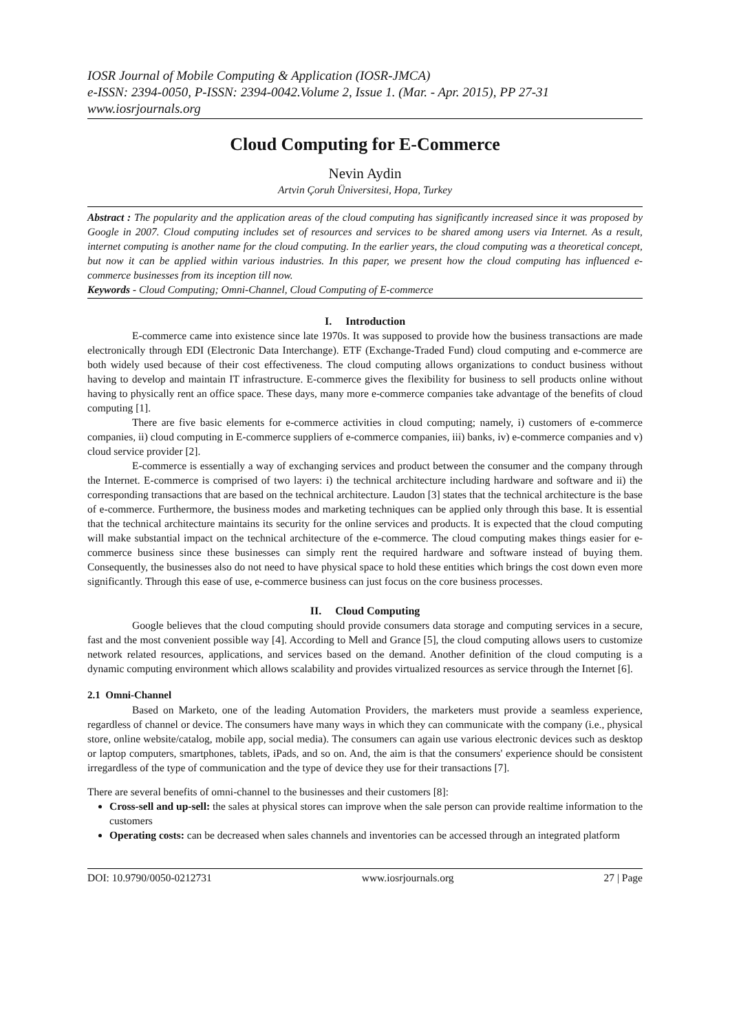IOSR Journal of Mobile Computing & Application (IOSR-JMCA)
e-ISSN: 2394-0050, P-ISSN: 2394-0042.Volume 2, Issue 1. (Mar. - Apr. 2015), PP 27-31
www.iosrjournals.org
Cloud Computing for E-Commerce
Nevin Aydin
Artvin Çoruh Üniversitesi, Hopa, Turkey
Abstract : The popularity and the application areas of the cloud computing has significantly increased since it was proposed by Google in 2007. Cloud computing includes set of resources and services to be shared among users via Internet. As a result, internet computing is another name for the cloud computing. In the earlier years, the cloud computing was a theoretical concept, but now it can be applied within various industries. In this paper, we present how the cloud computing has influenced e-commerce businesses from its inception till now.
Keywords - Cloud Computing; Omni-Channel, Cloud Computing of E-commerce
I. Introduction
E-commerce came into existence since late 1970s. It was supposed to provide how the business transactions are made electronically through EDI (Electronic Data Interchange). ETF (Exchange-Traded Fund) cloud computing and e-commerce are both widely used because of their cost effectiveness. The cloud computing allows organizations to conduct business without having to develop and maintain IT infrastructure. E-commerce gives the flexibility for business to sell products online without having to physically rent an office space. These days, many more e-commerce companies take advantage of the benefits of cloud computing [1].
There are five basic elements for e-commerce activities in cloud computing; namely, i) customers of e-commerce companies, ii) cloud computing in E-commerce suppliers of e-commerce companies, iii) banks, iv) e-commerce companies and v) cloud service provider [2].
E-commerce is essentially a way of exchanging services and product between the consumer and the company through the Internet. E-commerce is comprised of two layers: i) the technical architecture including hardware and software and ii) the corresponding transactions that are based on the technical architecture. Laudon [3] states that the technical architecture is the base of e-commerce. Furthermore, the business modes and marketing techniques can be applied only through this base. It is essential that the technical architecture maintains its security for the online services and products. It is expected that the cloud computing will make substantial impact on the technical architecture of the e-commerce. The cloud computing makes things easier for e-commerce business since these businesses can simply rent the required hardware and software instead of buying them. Consequently, the businesses also do not need to have physical space to hold these entities which brings the cost down even more significantly. Through this ease of use, e-commerce business can just focus on the core business processes.
II. Cloud Computing
Google believes that the cloud computing should provide consumers data storage and computing services in a secure, fast and the most convenient possible way [4]. According to Mell and Grance [5], the cloud computing allows users to customize network related resources, applications, and services based on the demand. Another definition of the cloud computing is a dynamic computing environment which allows scalability and provides virtualized resources as service through the Internet [6].
2.1 Omni-Channel
Based on Marketo, one of the leading Automation Providers, the marketers must provide a seamless experience, regardless of channel or device. The consumers have many ways in which they can communicate with the company (i.e., physical store, online website/catalog, mobile app, social media). The consumers can again use various electronic devices such as desktop or laptop computers, smartphones, tablets, iPads, and so on. And, the aim is that the consumers' experience should be consistent irregardless of the type of communication and the type of device they use for their transactions [7].
There are several benefits of omni-channel to the businesses and their customers [8]:
Cross-sell and up-sell: the sales at physical stores can improve when the sale person can provide realtime information to the customers
Operating costs: can be decreased when sales channels and inventories can be accessed through an integrated platform
DOI: 10.9790/0050-0212731 www.iosrjournals.org 27 | Page